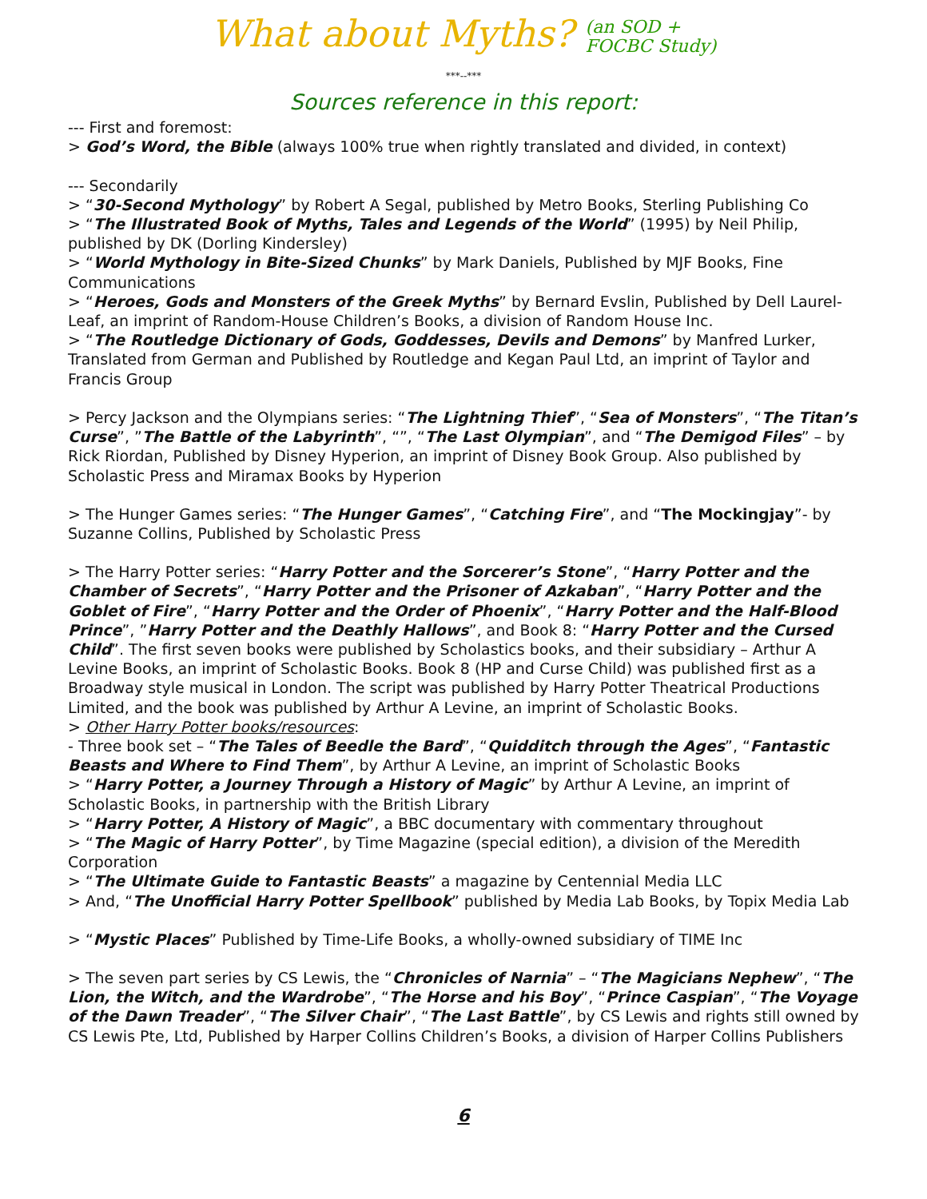What about Myths? (an SOD +
FOCBC Study)
***--***
Sources reference in this report:
--- First and foremost:
> God’s Word, the Bible (always 100% true when rightly translated and divided, in context)
--- Secondarily
> “30-Second Mythology” by Robert A Segal, published by Metro Books, Sterling Publishing Co
> “The Illustrated Book of Myths, Tales and Legends of the World” (1995) by Neil Philip, published by DK (Dorling Kindersley)
> “World Mythology in Bite-Sized Chunks” by Mark Daniels, Published by MJF Books, Fine Communications
> “Heroes, Gods and Monsters of the Greek Myths” by Bernard Evslin, Published by Dell Laurel-Leaf, an imprint of Random-House Children’s Books, a division of Random House Inc.
> “The Routledge Dictionary of Gods, Goddesses, Devils and Demons” by Manfred Lurker, Translated from German and Published by Routledge and Kegan Paul Ltd, an imprint of Taylor and Francis Group
> Percy Jackson and the Olympians series: “The Lightning Thief”, “Sea of Monsters”, “The Titan’s Curse”, ”The Battle of the Labyrinth”, “”, “The Last Olympian”, and “The Demigod Files” – by Rick Riordan, Published by Disney Hyperion, an imprint of Disney Book Group. Also published by Scholastic Press and Miramax Books by Hyperion
> The Hunger Games series: “The Hunger Games”, “Catching Fire”, and “The Mockingjay”- by Suzanne Collins, Published by Scholastic Press
> The Harry Potter series: “Harry Potter and the Sorcerer’s Stone”, “Harry Potter and the Chamber of Secrets”, “Harry Potter and the Prisoner of Azkaban”, “Harry Potter and the Goblet of Fire”, “Harry Potter and the Order of Phoenix”, “Harry Potter and the Half-Blood Prince”, ”Harry Potter and the Deathly Hallows”, and Book 8: “Harry Potter and the Cursed Child”. The first seven books were published by Scholastics books, and their subsidiary – Arthur A Levine Books, an imprint of Scholastic Books. Book 8 (HP and Curse Child) was published first as a Broadway style musical in London. The script was published by Harry Potter Theatrical Productions Limited, and the book was published by Arthur A Levine, an imprint of Scholastic Books.
> Other Harry Potter books/resources:
- Three book set – “The Tales of Beedle the Bard”, “Quidditch through the Ages”, “Fantastic Beasts and Where to Find Them”, by Arthur A Levine, an imprint of Scholastic Books
> “Harry Potter, a Journey Through a History of Magic” by Arthur A Levine, an imprint of Scholastic Books, in partnership with the British Library
> “Harry Potter, A History of Magic”, a BBC documentary with commentary throughout
> “The Magic of Harry Potter”, by Time Magazine (special edition), a division of the Meredith Corporation
> “The Ultimate Guide to Fantastic Beasts” a magazine by Centennial Media LLC
> And, “The Unofficial Harry Potter Spellbook” published by Media Lab Books, by Topix Media Lab
> “Mystic Places” Published by Time-Life Books, a wholly-owned subsidiary of TIME Inc
> The seven part series by CS Lewis, the “Chronicles of Narnia” – “The Magicians Nephew”, “The Lion, the Witch, and the Wardrobe”, “The Horse and his Boy”, “Prince Caspian”, “The Voyage of the Dawn Treader”, “The Silver Chair”, “The Last Battle”, by CS Lewis and rights still owned by CS Lewis Pte, Ltd, Published by Harper Collins Children’s Books, a division of Harper Collins Publishers
6